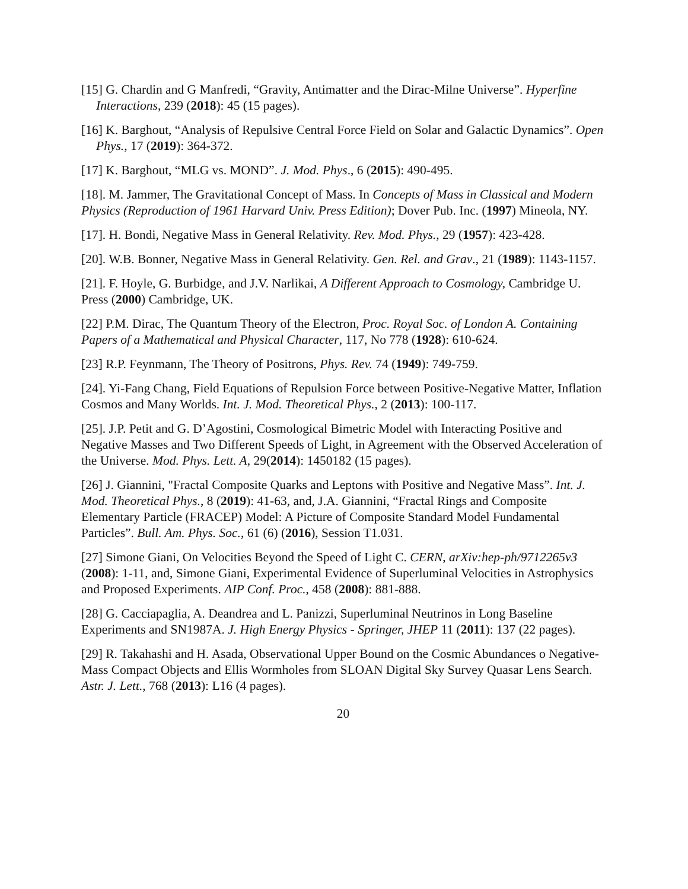[15] G. Chardin and G Manfredi, “Gravity, Antimatter and the Dirac-Milne Universe”. Hyperfine Interactions, 239 (2018): 45 (15 pages).
[16] K. Barghout, “Analysis of Repulsive Central Force Field on Solar and Galactic Dynamics”. Open Phys., 17 (2019): 364-372.
[17] K. Barghout, “MLG vs. MOND”. J. Mod. Phys., 6 (2015): 490-495.
[18]. M. Jammer, The Gravitational Concept of Mass. In Concepts of Mass in Classical and Modern Physics (Reproduction of 1961 Harvard Univ. Press Edition); Dover Pub. Inc. (1997) Mineola, NY.
[17]. H. Bondi, Negative Mass in General Relativity. Rev. Mod. Phys., 29 (1957): 423-428.
[20]. W.B. Bonner, Negative Mass in General Relativity. Gen. Rel. and Grav., 21 (1989): 1143-1157.
[21]. F. Hoyle, G. Burbidge, and J.V. Narlikai, A Different Approach to Cosmology, Cambridge U. Press (2000) Cambridge, UK.
[22] P.M. Dirac, The Quantum Theory of the Electron, Proc. Royal Soc. of London A. Containing Papers of a Mathematical and Physical Character, 117, No 778 (1928): 610-624.
[23] R.P. Feynmann, The Theory of Positrons, Phys. Rev. 74 (1949): 749-759.
[24]. Yi-Fang Chang, Field Equations of Repulsion Force between Positive-Negative Matter, Inflation Cosmos and Many Worlds. Int. J. Mod. Theoretical Phys., 2 (2013): 100-117.
[25]. J.P. Petit and G. D’Agostini, Cosmological Bimetric Model with Interacting Positive and Negative Masses and Two Different Speeds of Light, in Agreement with the Observed Acceleration of the Universe. Mod. Phys. Lett. A, 29(2014): 1450182 (15 pages).
[26] J. Giannini, "Fractal Composite Quarks and Leptons with Positive and Negative Mass”. Int. J. Mod. Theoretical Phys., 8 (2019): 41-63, and, J.A. Giannini, “Fractal Rings and Composite Elementary Particle (FRACEP) Model: A Picture of Composite Standard Model Fundamental Particles”. Bull. Am. Phys. Soc., 61 (6) (2016), Session T1.031.
[27] Simone Giani, On Velocities Beyond the Speed of Light C. CERN, arXiv:hep-ph/9712265v3 (2008): 1-11, and, Simone Giani, Experimental Evidence of Superluminal Velocities in Astrophysics and Proposed Experiments. AIP Conf. Proc., 458 (2008): 881-888.
[28] G. Cacciapaglia, A. Deandrea and L. Panizzi, Superluminal Neutrinos in Long Baseline Experiments and SN1987A. J. High Energy Physics - Springer, JHEP 11 (2011): 137 (22 pages).
[29] R. Takahashi and H. Asada, Observational Upper Bound on the Cosmic Abundances o Negative-Mass Compact Objects and Ellis Wormholes from SLOAN Digital Sky Survey Quasar Lens Search. Astr. J. Lett., 768 (2013): L16 (4 pages).
20